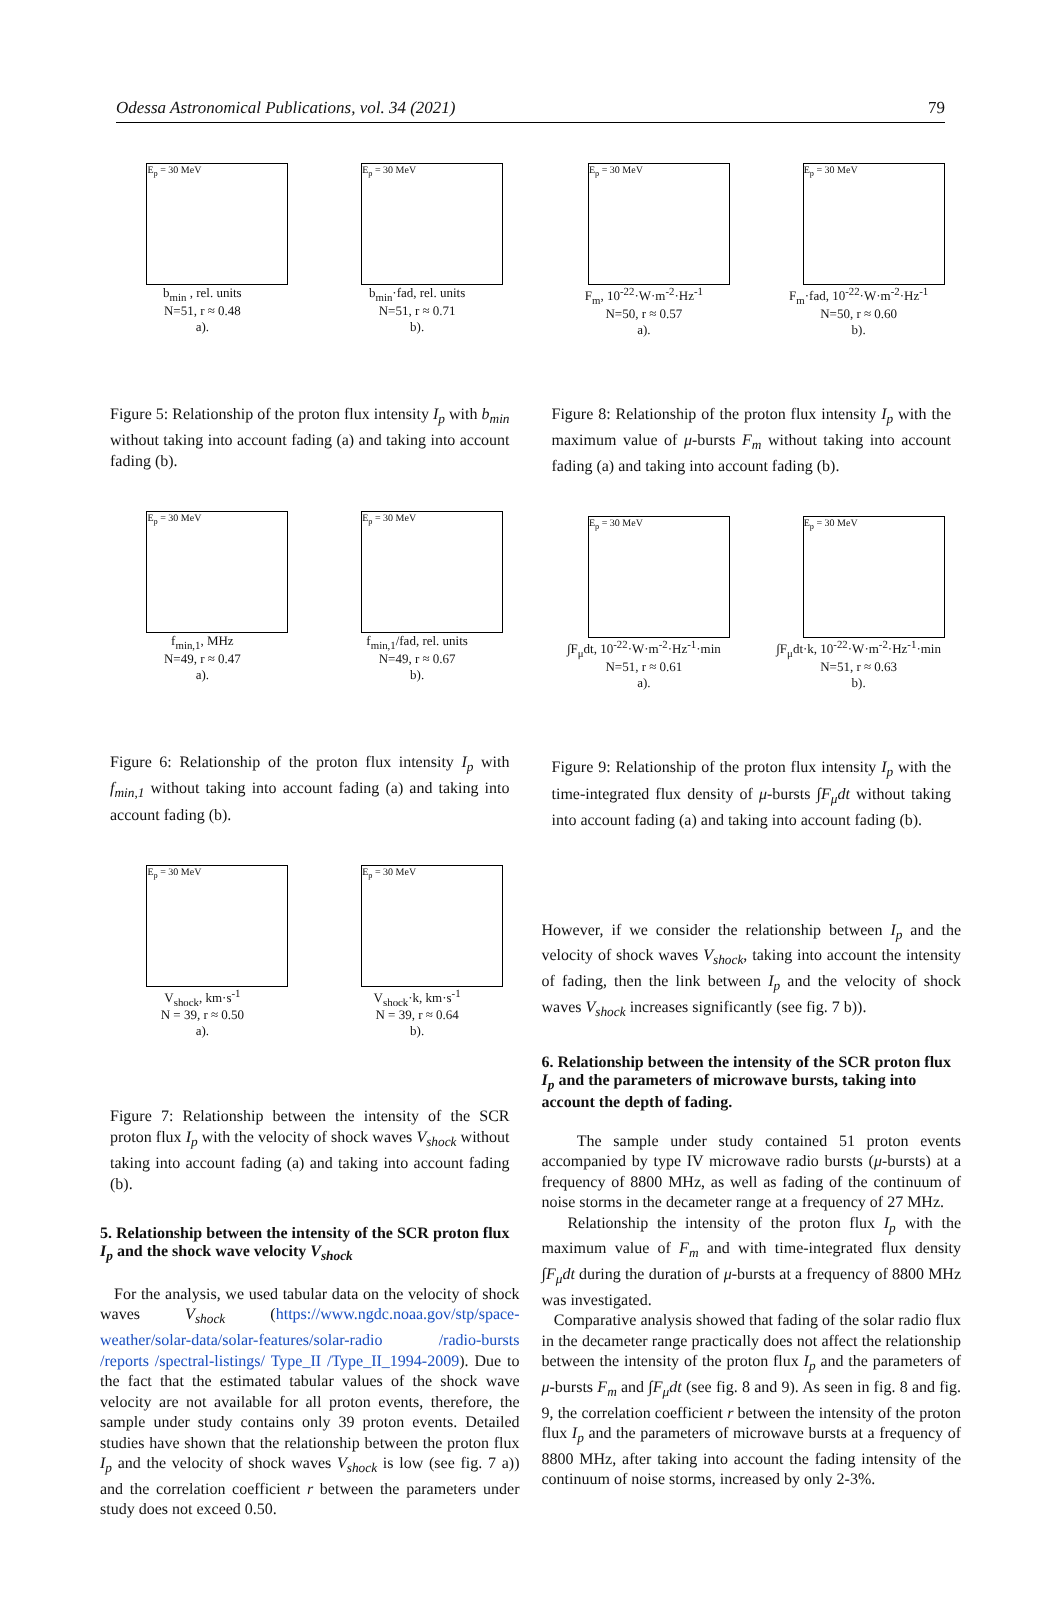Odessa Astronomical Publications, vol. 34 (2021) 79
E<sub>p</sub> = 30 MeV
b<sub>min</sub> , rel. units
N=51, r ≈ 0.48
a).
E<sub>p</sub> = 30 MeV
b<sub>min</sub>·fad, rel. units
N=51, r ≈ 0.71
b).
Figure 5: Relationship of the proton flux intensity I<sub>p</sub> with b<sub>min</sub> without taking into account fading (a) and taking into account fading (b).
E<sub>p</sub> = 30 MeV
f<sub>min,1</sub>, MHz
N=49, r ≈ 0.47
a).
E<sub>p</sub> = 30 MeV
f<sub>min,1</sub>/fad, rel. units
N=49, r ≈ 0.67
b).
Figure 6: Relationship of the proton flux intensity I<sub>p</sub> with f<sub>min,1</sub> without taking into account fading (a) and taking into account fading (b).
E<sub>p</sub> = 30 MeV
V<sub>shock</sub>, km·s<sup>-1</sup>
N = 39, r ≈ 0.50
a).
E<sub>p</sub> = 30 MeV
V<sub>shock</sub>·k, km·s<sup>-1</sup>
N = 39, r ≈ 0.64
b).
Figure 7: Relationship between the intensity of the SCR proton flux I<sub>p</sub> with the velocity of shock waves V<sub>shock</sub> without taking into account fading (a) and taking into account fading (b).
5. Relationship between the intensity of the SCR proton flux I<sub>p</sub> and the shock wave velocity V<sub>shock</sub>
For the analysis, we used tabular data on the velocity of shock waves V<sub>shock</sub> (https://www.ngdc.noaa.gov/stp/space-weather/solar-data/solar-features/solar-radio /radio-bursts /reports /spectral-listings/ Type_II /Type_II_1994-2009). Due to the fact that the estimated tabular values of the shock wave velocity are not available for all proton events, therefore, the sample under study contains only 39 proton events. Detailed studies have shown that the relationship between the proton flux I<sub>p</sub> and the velocity of shock waves V<sub>shock</sub> is low (see fig. 7 a)) and the correlation coefficient r between the parameters under study does not exceed 0.50.
E<sub>p</sub> = 30 MeV
F<sub>m</sub>, 10<sup>-22</sup>·W·m<sup>-2</sup>·Hz<sup>-1</sup>
N=50, r ≈ 0.57
a).
E<sub>p</sub> = 30 MeV
F<sub>m</sub>·fad, 10<sup>-22</sup>·W·m<sup>-2</sup>·Hz<sup>-1</sup>
N=50, r ≈ 0.60
b).
Figure 8: Relationship of the proton flux intensity I<sub>p</sub> with the maximum value of μ-bursts F<sub>m</sub> without taking into account fading (a) and taking into account fading (b).
E<sub>p</sub> = 30 MeV
∫F<sub>μ</sub>dt, 10<sup>-22</sup>·W·m<sup>-2</sup>·Hz<sup>-1</sup>·min
N=51, r ≈ 0.61
a).
E<sub>p</sub> = 30 MeV
∫F<sub>μ</sub>dt·k, 10<sup>-22</sup>·W·m<sup>-2</sup>·Hz<sup>-1</sup>·min
N=51, r ≈ 0.63
b).
Figure 9: Relationship of the proton flux intensity I<sub>p</sub> with the time-integrated flux density of μ-bursts ∫F<sub>μ</sub>dt without taking into account fading (a) and taking into account fading (b).
However, if we consider the relationship between I<sub>p</sub> and the velocity of shock waves V<sub>shock</sub>, taking into account the intensity of fading, then the link between I<sub>p</sub> and the velocity of shock waves V<sub>shock</sub> increases significantly (see fig. 7 b)).
6. Relationship between the intensity of the SCR proton flux I<sub>p</sub> and the parameters of microwave bursts, taking into account the depth of fading.
The sample under study contained 51 proton events accompanied by type IV microwave radio bursts (μ-bursts) at a frequency of 8800 MHz, as well as fading of the continuum of noise storms in the decameter range at a frequency of 27 MHz.
Relationship the intensity of the proton flux I<sub>p</sub> with the maximum value of F<sub>m</sub> and with time-integrated flux density ∫F<sub>μ</sub>dt during the duration of μ-bursts at a frequency of 8800 MHz was investigated.
Comparative analysis showed that fading of the solar radio flux in the decameter range practically does not affect the relationship between the intensity of the proton flux I<sub>p</sub> and the parameters of μ-bursts F<sub>m</sub> and ∫F<sub>μ</sub>dt (see fig. 8 and 9). As seen in fig. 8 and fig. 9, the correlation coefficient r between the intensity of the proton flux I<sub>p</sub> and the parameters of microwave bursts at a frequency of 8800 MHz, after taking into account the fading intensity of the continuum of noise storms, increased by only 2-3%.